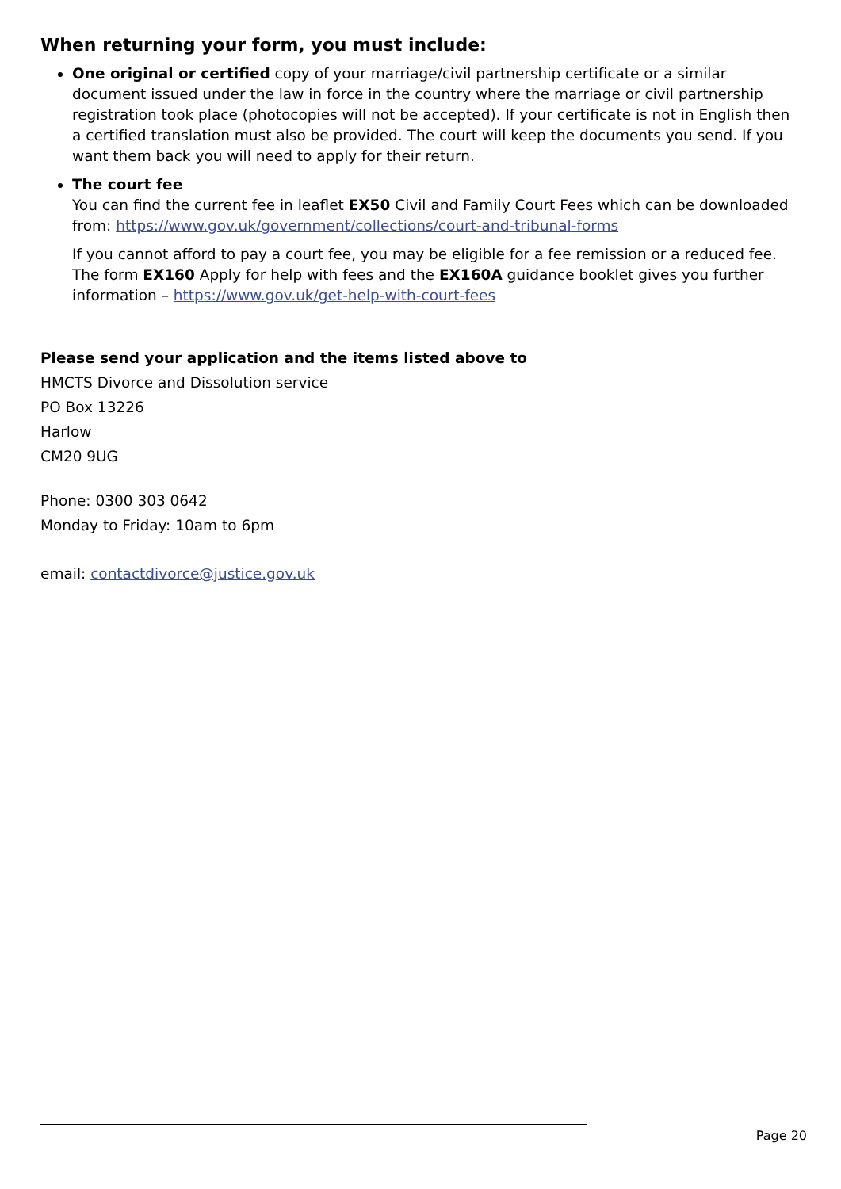When returning your form, you must include:
One original or certified copy of your marriage/civil partnership certificate or a similar document issued under the law in force in the country where the marriage or civil partnership registration took place (photocopies will not be accepted). If your certificate is not in English then a certified translation must also be provided. The court will keep the documents you send. If you want them back you will need to apply for their return.
The court fee
You can find the current fee in leaflet EX50 Civil and Family Court Fees which can be downloaded from: https://www.gov.uk/government/collections/court-and-tribunal-forms
If you cannot afford to pay a court fee, you may be eligible for a fee remission or a reduced fee. The form EX160 Apply for help with fees and the EX160A guidance booklet gives you further information – https://www.gov.uk/get-help-with-court-fees
Please send your application and the items listed above to
HMCTS Divorce and Dissolution service
PO Box 13226
Harlow
CM20 9UG
Phone: 0300 303 0642
Monday to Friday: 10am to 6pm
email: contactdivorce@justice.gov.uk
Page 20